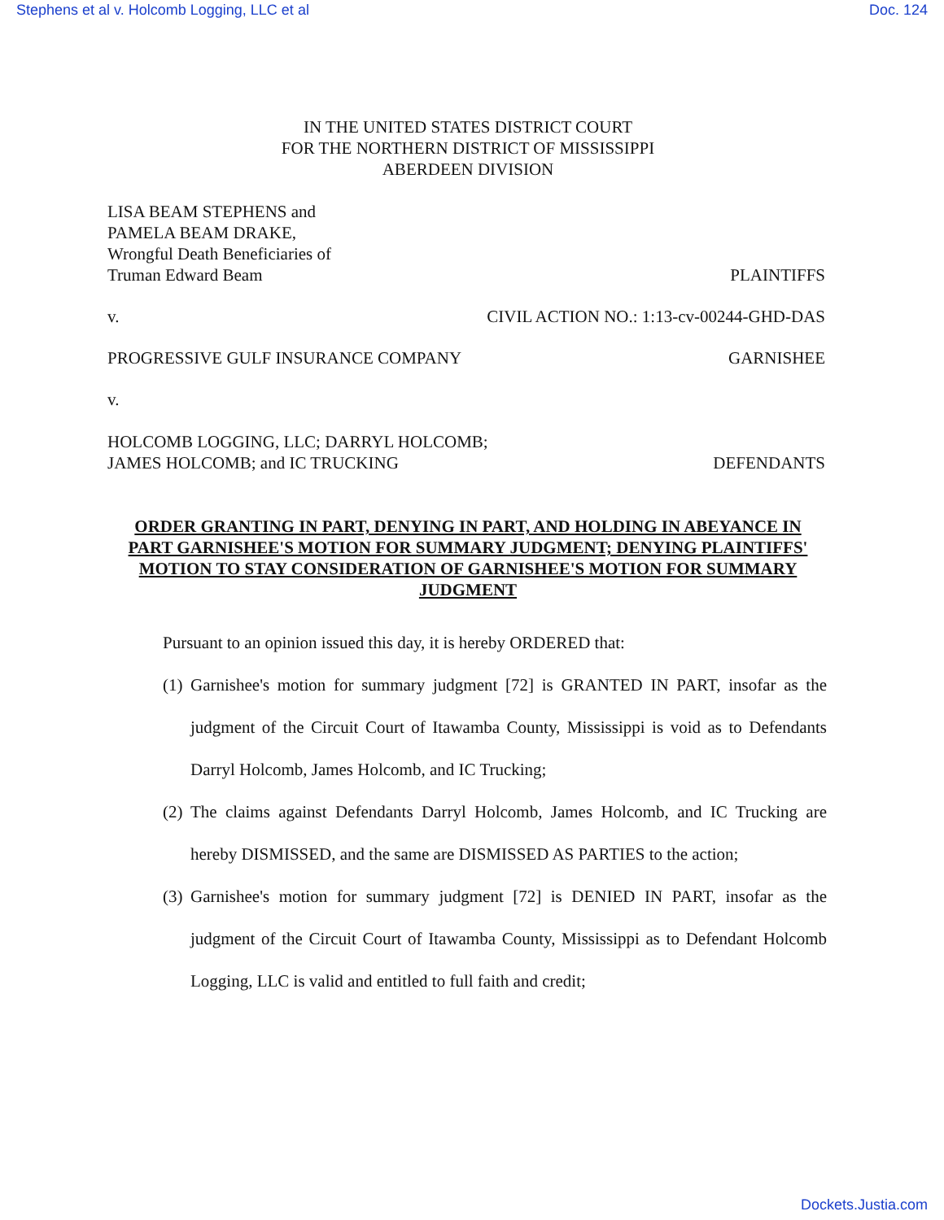Stephens et al v. Holcomb Logging, LLC et al Doc. 124
IN THE UNITED STATES DISTRICT COURT
FOR THE NORTHERN DISTRICT OF MISSISSIPPI
ABERDEEN DIVISION
LISA BEAM STEPHENS and
PAMELA BEAM DRAKE,
Wrongful Death Beneficiaries of
Truman Edward Beam
PLAINTIFFS
v. CIVIL ACTION NO.: 1:13-cv-00244-GHD-DAS
PROGRESSIVE GULF INSURANCE COMPANY
GARNISHEE
v.
HOLCOMB LOGGING, LLC; DARRYL HOLCOMB;
JAMES HOLCOMB; and IC TRUCKING
DEFENDANTS
ORDER GRANTING IN PART, DENYING IN PART, AND HOLDING IN ABEYANCE IN PART GARNISHEE'S MOTION FOR SUMMARY JUDGMENT; DENYING PLAINTIFFS' MOTION TO STAY CONSIDERATION OF GARNISHEE'S MOTION FOR SUMMARY JUDGMENT
Pursuant to an opinion issued this day, it is hereby ORDERED that:
(1) Garnishee's motion for summary judgment [72] is GRANTED IN PART, insofar as the judgment of the Circuit Court of Itawamba County, Mississippi is void as to Defendants Darryl Holcomb, James Holcomb, and IC Trucking;
(2) The claims against Defendants Darryl Holcomb, James Holcomb, and IC Trucking are hereby DISMISSED, and the same are DISMISSED AS PARTIES to the action;
(3) Garnishee's motion for summary judgment [72] is DENIED IN PART, insofar as the judgment of the Circuit Court of Itawamba County, Mississippi as to Defendant Holcomb Logging, LLC is valid and entitled to full faith and credit;
Dockets.Justia.com